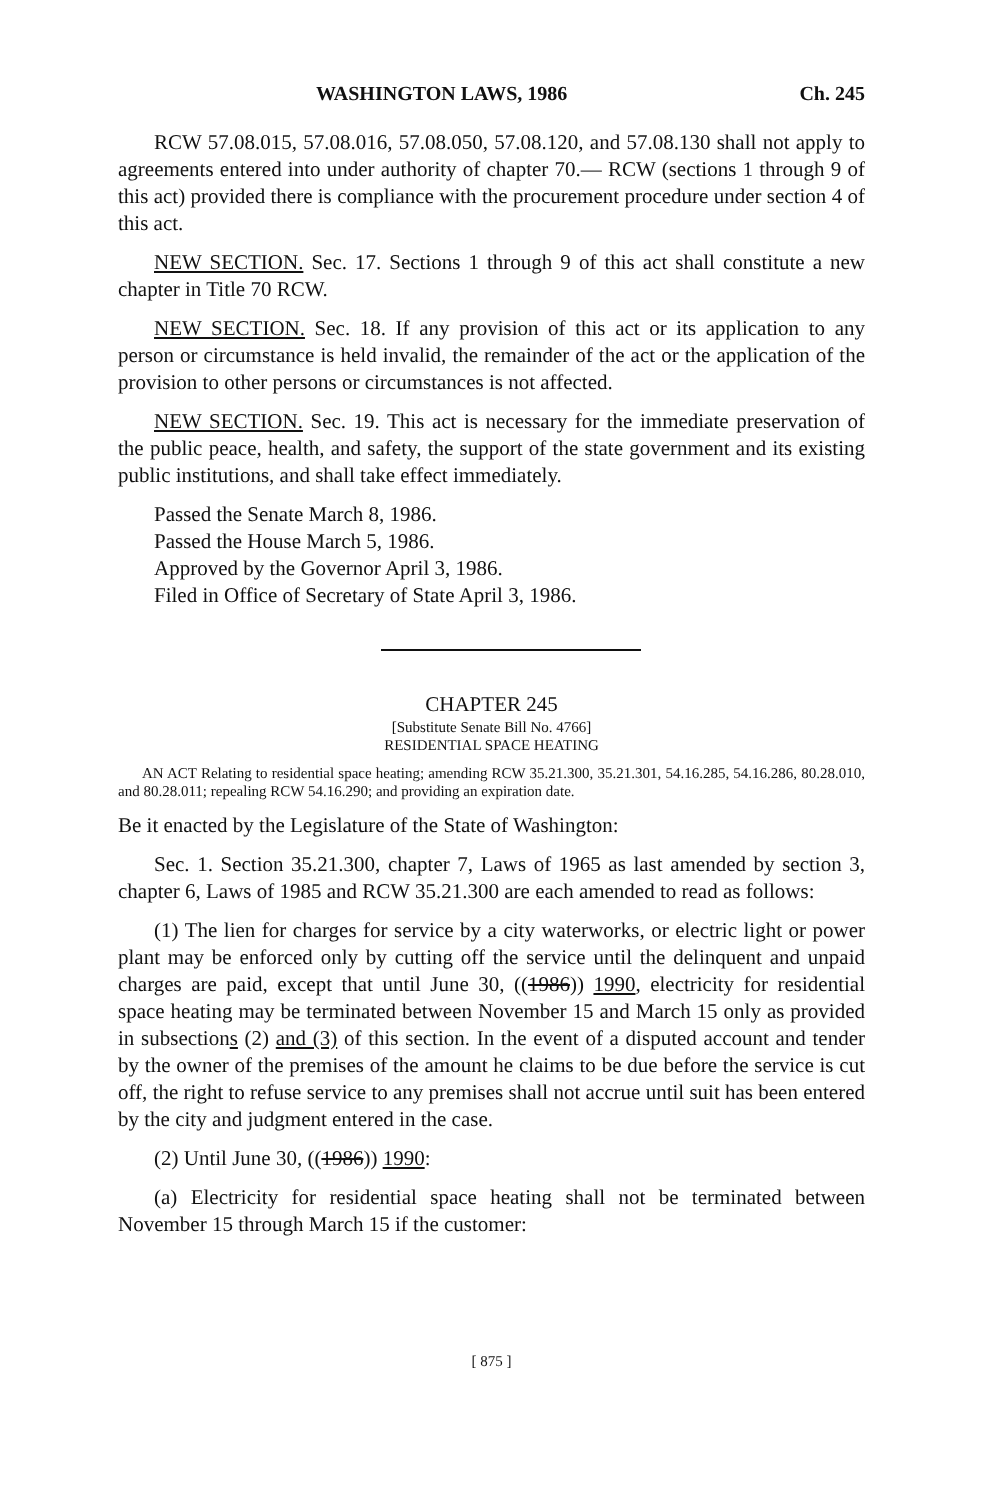WASHINGTON LAWS, 1986 Ch. 245
RCW 57.08.015, 57.08.016, 57.08.050, 57.08.120, and 57.08.130 shall not apply to agreements entered into under authority of chapter 70.— RCW (sections 1 through 9 of this act) provided there is compliance with the procurement procedure under section 4 of this act.
NEW SECTION. Sec. 17. Sections 1 through 9 of this act shall constitute a new chapter in Title 70 RCW.
NEW SECTION. Sec. 18. If any provision of this act or its application to any person or circumstance is held invalid, the remainder of the act or the application of the provision to other persons or circumstances is not affected.
NEW SECTION. Sec. 19. This act is necessary for the immediate preservation of the public peace, health, and safety, the support of the state government and its existing public institutions, and shall take effect immediately.
Passed the Senate March 8, 1986.
Passed the House March 5, 1986.
Approved by the Governor April 3, 1986.
Filed in Office of Secretary of State April 3, 1986.
CHAPTER 245
[Substitute Senate Bill No. 4766]
RESIDENTIAL SPACE HEATING
AN ACT Relating to residential space heating; amending RCW 35.21.300, 35.21.301, 54.16.285, 54.16.286, 80.28.010, and 80.28.011; repealing RCW 54.16.290; and providing an expiration date.
Be it enacted by the Legislature of the State of Washington:
Sec. 1. Section 35.21.300, chapter 7, Laws of 1965 as last amended by section 3, chapter 6, Laws of 1985 and RCW 35.21.300 are each amended to read as follows:
(1) The lien for charges for service by a city waterworks, or electric light or power plant may be enforced only by cutting off the service until the delinquent and unpaid charges are paid, except that until June 30, ((1986)) 1990, electricity for residential space heating may be terminated between November 15 and March 15 only as provided in subsections (2) and (3) of this section. In the event of a disputed account and tender by the owner of the premises of the amount he claims to be due before the service is cut off, the right to refuse service to any premises shall not accrue until suit has been entered by the city and judgment entered in the case.
(2) Until June 30, ((1986)) 1990:
(a) Electricity for residential space heating shall not be terminated between November 15 through March 15 if the customer:
[ 875 ]